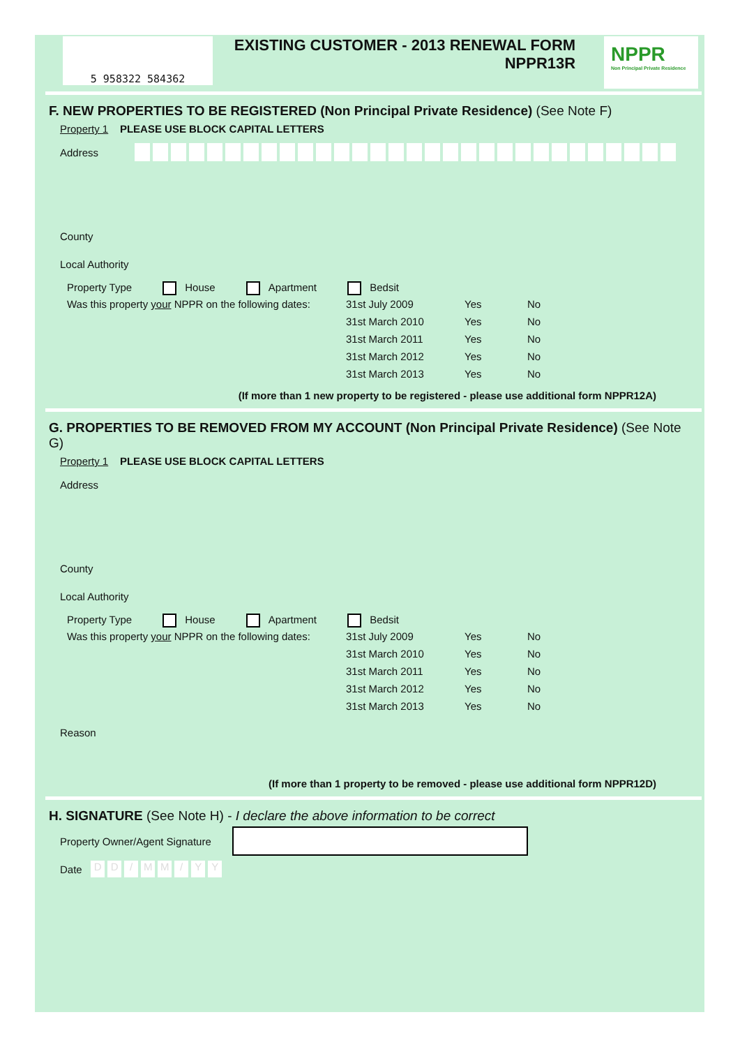5 958322 584362
EXISTING CUSTOMER - 2013 RENEWAL FORM
NPPR13R
NPPR
Non Principal Private Residence
F. NEW PROPERTIES TO BE REGISTERED (Non Principal Private Residence) (See Note F)
Property 1 PLEASE USE BLOCK CAPITAL LETTERS
Address
County
Local Authority
Property Type House Apartment Bedsit
Was this property your NPPR on the following dates:
31st July 2009
31st March 2010
31st March 2011
31st March 2012
31st March 2013
Yes
Yes
Yes
Yes
Yes
No
No
No
No
No
(If more than 1 new property to be registered - please use additional form NPPR12A)
G. PROPERTIES TO BE REMOVED FROM MY ACCOUNT (Non Principal Private Residence) (See Note G)
Property 1 PLEASE USE BLOCK CAPITAL LETTERS
Address
County
Local Authority
Property Type House Apartment Bedsit
Was this property your NPPR on the following dates:
31st July 2009
31st March 2010
31st March 2011
31st March 2012
31st March 2013
Yes
Yes
Yes
Yes
Yes
No
No
No
No
No
Reason
(If more than 1 property to be removed - please use additional form NPPR12D)
H. SIGNATURE (See Note H) - I declare the above information to be correct
Property Owner/Agent Signature
Date DD / MM / YY